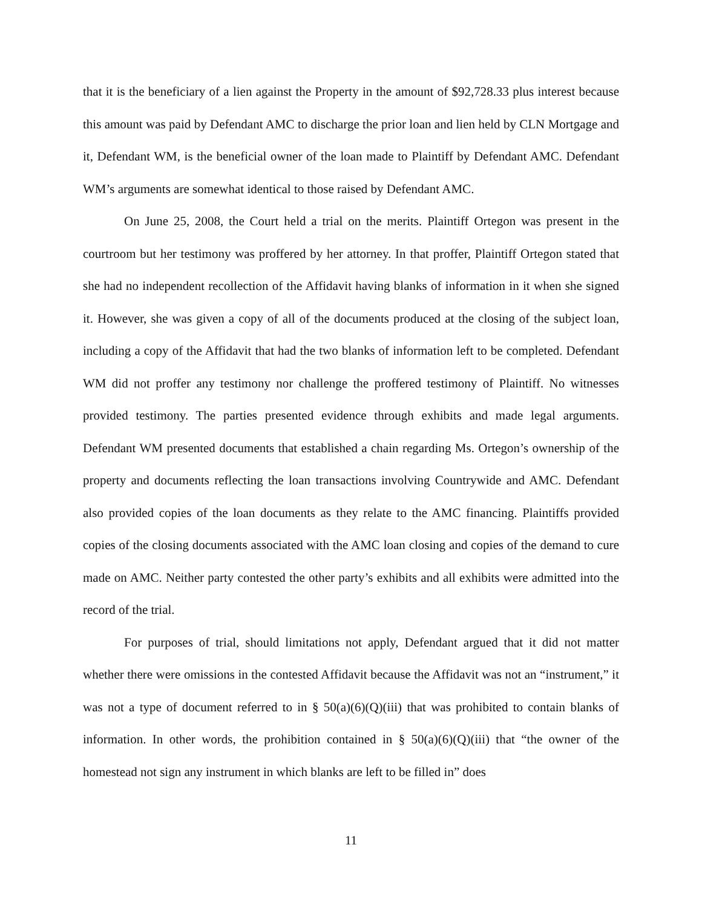that it is the beneficiary of a lien against the Property in the amount of $92,728.33 plus interest because this amount was paid by Defendant AMC to discharge the prior loan and lien held by CLN Mortgage and it, Defendant WM, is the beneficial owner of the loan made to Plaintiff by Defendant AMC. Defendant WM’s arguments are somewhat identical to those raised by Defendant AMC.
On June 25, 2008, the Court held a trial on the merits. Plaintiff Ortegon was present in the courtroom but her testimony was proffered by her attorney. In that proffer, Plaintiff Ortegon stated that she had no independent recollection of the Affidavit having blanks of information in it when she signed it. However, she was given a copy of all of the documents produced at the closing of the subject loan, including a copy of the Affidavit that had the two blanks of information left to be completed. Defendant WM did not proffer any testimony nor challenge the proffered testimony of Plaintiff. No witnesses provided testimony. The parties presented evidence through exhibits and made legal arguments. Defendant WM presented documents that established a chain regarding Ms. Ortegon’s ownership of the property and documents reflecting the loan transactions involving Countrywide and AMC. Defendant also provided copies of the loan documents as they relate to the AMC financing. Plaintiffs provided copies of the closing documents associated with the AMC loan closing and copies of the demand to cure made on AMC. Neither party contested the other party’s exhibits and all exhibits were admitted into the record of the trial.
For purposes of trial, should limitations not apply, Defendant argued that it did not matter whether there were omissions in the contested Affidavit because the Affidavit was not an “instrument,” it was not a type of document referred to in § 50(a)(6)(Q)(iii) that was prohibited to contain blanks of information. In other words, the prohibition contained in § 50(a)(6)(Q)(iii) that “the owner of the homestead not sign any instrument in which blanks are left to be filled in” does
11